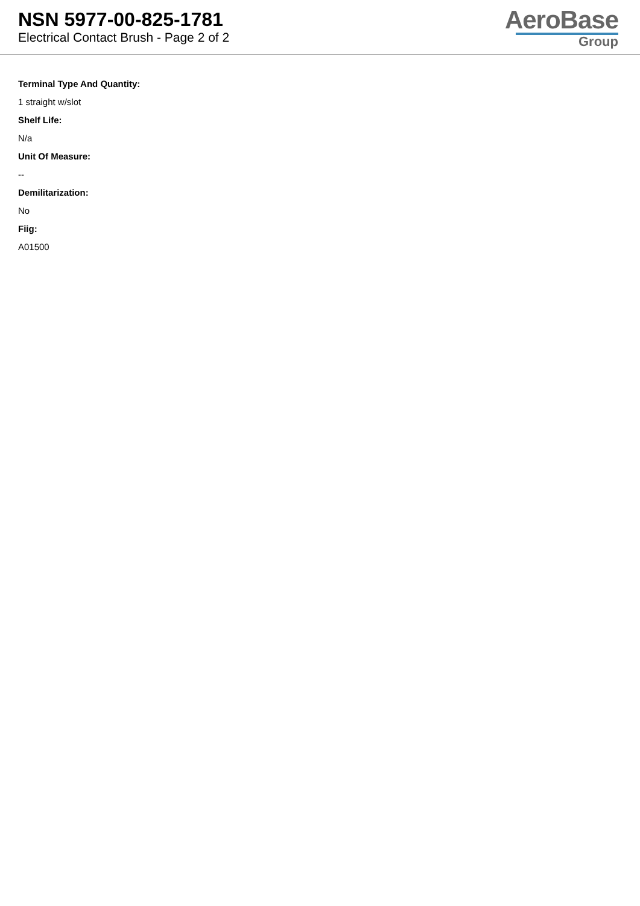NSN 5977-00-825-1781
Electrical Contact Brush - Page 2 of 2
AeroBase
Group
Terminal Type And Quantity:
1 straight w/slot
Shelf Life:
N/a
Unit Of Measure:
--
Demilitarization:
No
Fiig:
A01500